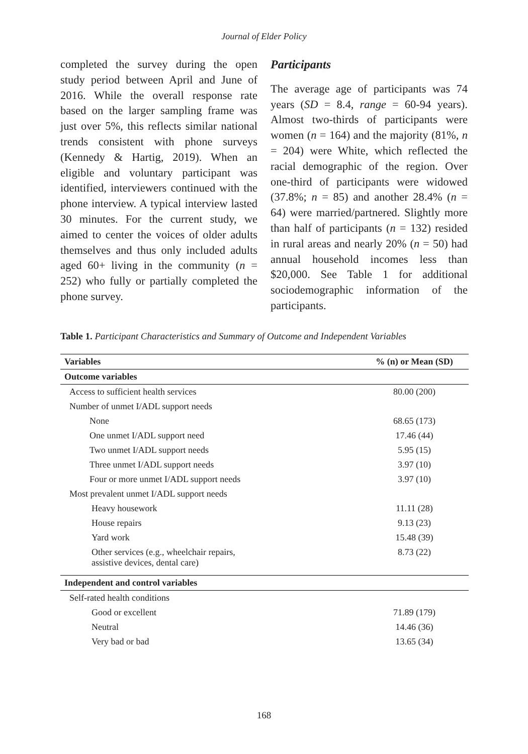Journal of Elder Policy
completed the survey during the open study period between April and June of 2016. While the overall response rate based on the larger sampling frame was just over 5%, this reflects similar national trends consistent with phone surveys (Kennedy & Hartig, 2019). When an eligible and voluntary participant was identified, interviewers continued with the phone interview. A typical interview lasted 30 minutes. For the current study, we aimed to center the voices of older adults themselves and thus only included adults aged 60+ living in the community (n = 252) who fully or partially completed the phone survey.
Participants
The average age of participants was 74 years (SD = 8.4, range = 60-94 years). Almost two-thirds of participants were women (n = 164) and the majority (81%, n = 204) were White, which reflected the racial demographic of the region. Over one-third of participants were widowed (37.8%; n = 85) and another 28.4% (n = 64) were married/partnered. Slightly more than half of participants (n = 132) resided in rural areas and nearly 20% (n = 50) had annual household incomes less than $20,000. See Table 1 for additional sociodemographic information of the participants.
Table 1. Participant Characteristics and Summary of Outcome and Independent Variables
| Variables | % (n) or Mean (SD) |
| --- | --- |
| Outcome variables | |
| Access to sufficient health services | 80.00 (200) |
| Number of unmet I/ADL support needs | |
| None | 68.65 (173) |
| One unmet I/ADL support need | 17.46 (44) |
| Two unmet I/ADL support needs | 5.95 (15) |
| Three unmet I/ADL support needs | 3.97 (10) |
| Four or more unmet I/ADL support needs | 3.97 (10) |
| Most prevalent unmet I/ADL support needs | |
| Heavy housework | 11.11 (28) |
| House repairs | 9.13 (23) |
| Yard work | 15.48 (39) |
| Other services (e.g., wheelchair repairs, assistive devices, dental care) | 8.73 (22) |
| Independent and control variables | |
| Self-rated health conditions | |
| Good or excellent | 71.89 (179) |
| Neutral | 14.46 (36) |
| Very bad or bad | 13.65 (34) |
168